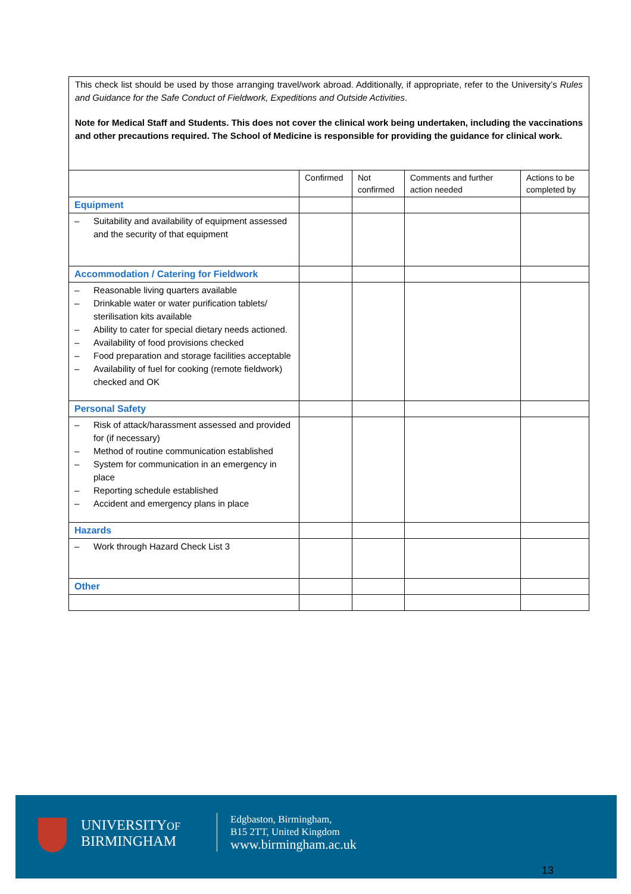This check list should be used by those arranging travel/work abroad. Additionally, if appropriate, refer to the University’s Rules and Guidance for the Safe Conduct of Fieldwork, Expeditions and Outside Activities.
Note for Medical Staff and Students. This does not cover the clinical work being undertaken, including the vaccinations and other precautions required. The School of Medicine is responsible for providing the guidance for clinical work.
| | Confirmed | Not confirmed | Comments and further action needed | Actions to be completed by |
| --- | --- | --- | --- | --- |
| Equipment | | | | |
| – Suitability and availability of equipment assessed and the security of that equipment | | | | |
| Accommodation / Catering for Fieldwork | | | | |
| – Reasonable living quarters available – Drinkable water or water purification tablets/ sterilisation kits available – Ability to cater for special dietary needs actioned. – Availability of food provisions checked – Food preparation and storage facilities acceptable – Availability of fuel for cooking (remote fieldwork) checked and OK | | | | |
| Personal Safety | | | | |
| – Risk of attack/harassment assessed and provided for (if necessary) – Method of routine communication established – System for communication in an emergency in place – Reporting schedule established – Accident and emergency plans in place | | | | |
| Hazards | | | | |
| – Work through Hazard Check List 3 | | | | |
| Other | | | | |
UNIVERSITYOF
BIRMINGHAM
Edgbaston, Birmingham,
B15 2TT, United Kingdom
www.birmingham.ac.uk
13